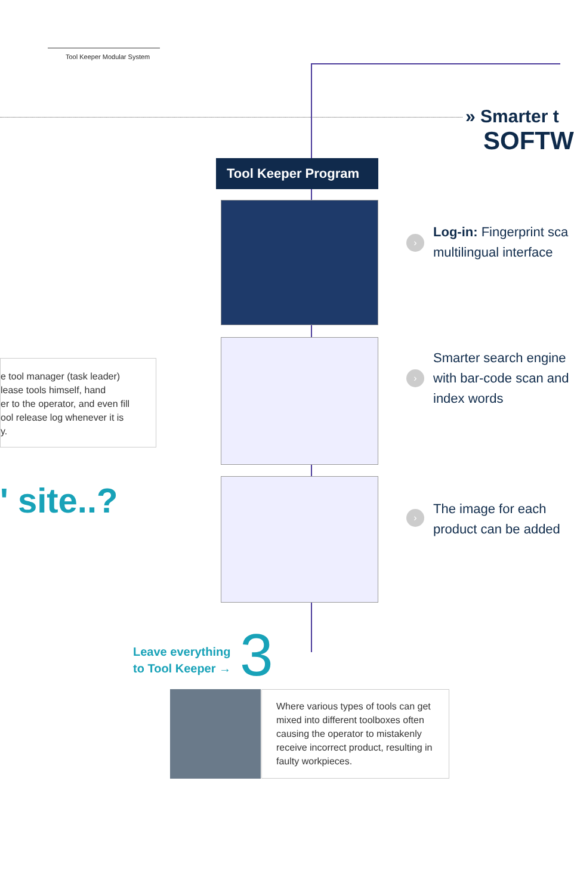Tool Keeper Modular System
» Smarter t
SOFTW
Tool Keeper Program
›
Log-in: Fingerprint sca
multilingual interface
›
Smarter search engine
with bar-code scan and
index words
›
The image for each
product can be added
e tool manager (task leader)
lease tools himself, hand
er to the operator, and even fill
ool release log whenever it is
y.
' site..?
Leave everything
to Tool Keeper →
3
Where various types of tools can get mixed into different toolboxes often causing the operator to mistakenly receive incorrect product, resulting in faulty workpieces.